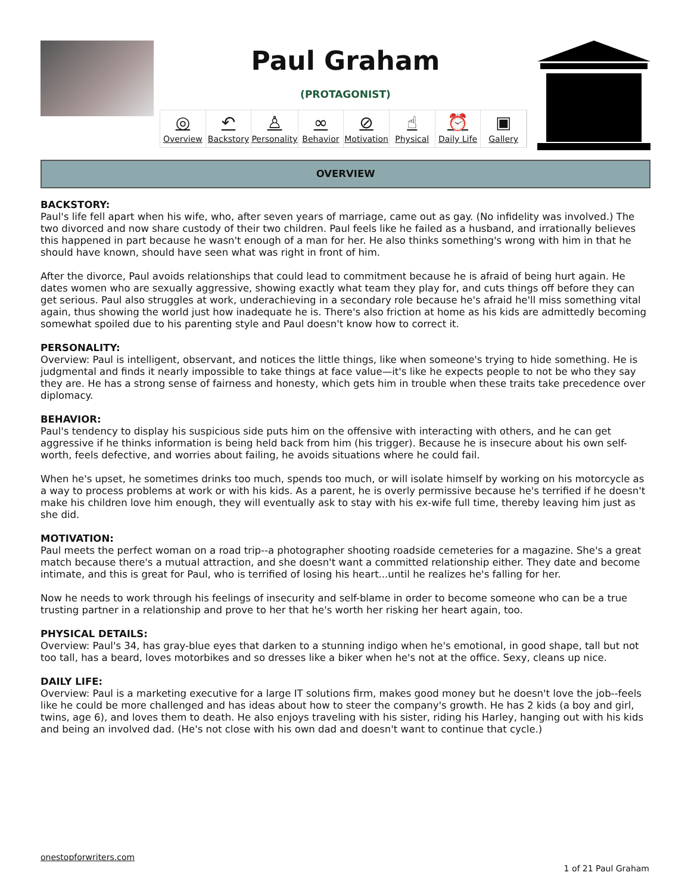Paul Graham
(PROTAGONIST)
◎
Overview ↶
Backstory ♙
Personality ∞
Behavior ⊘
Motivation ☝
Physical ⏰
Daily Life ▣
Gallery
OVERVIEW
BACKSTORY:
Paul's life fell apart when his wife, who, after seven years of marriage, came out as gay. (No infidelity was involved.) The two divorced and now share custody of their two children. Paul feels like he failed as a husband, and irrationally believes this happened in part because he wasn't enough of a man for her. He also thinks something's wrong with him in that he should have known, should have seen what was right in front of him.
After the divorce, Paul avoids relationships that could lead to commitment because he is afraid of being hurt again. He dates women who are sexually aggressive, showing exactly what team they play for, and cuts things off before they can get serious. Paul also struggles at work, underachieving in a secondary role because he's afraid he'll miss something vital again, thus showing the world just how inadequate he is. There's also friction at home as his kids are admittedly becoming somewhat spoiled due to his parenting style and Paul doesn't know how to correct it.
PERSONALITY:
Overview: Paul is intelligent, observant, and notices the little things, like when someone's trying to hide something. He is judgmental and finds it nearly impossible to take things at face value—it's like he expects people to not be who they say they are. He has a strong sense of fairness and honesty, which gets him in trouble when these traits take precedence over diplomacy.
BEHAVIOR:
Paul's tendency to display his suspicious side puts him on the offensive with interacting with others, and he can get aggressive if he thinks information is being held back from him (his trigger). Because he is insecure about his own self-worth, feels defective, and worries about failing, he avoids situations where he could fail.
When he's upset, he sometimes drinks too much, spends too much, or will isolate himself by working on his motorcycle as a way to process problems at work or with his kids. As a parent, he is overly permissive because he's terrified if he doesn't make his children love him enough, they will eventually ask to stay with his ex-wife full time, thereby leaving him just as she did.
MOTIVATION:
Paul meets the perfect woman on a road trip--a photographer shooting roadside cemeteries for a magazine. She's a great match because there's a mutual attraction, and she doesn't want a committed relationship either. They date and become intimate, and this is great for Paul, who is terrified of losing his heart...until he realizes he's falling for her.
Now he needs to work through his feelings of insecurity and self-blame in order to become someone who can be a true trusting partner in a relationship and prove to her that he's worth her risking her heart again, too.
PHYSICAL DETAILS:
Overview: Paul's 34, has gray-blue eyes that darken to a stunning indigo when he's emotional, in good shape, tall but not too tall, has a beard, loves motorbikes and so dresses like a biker when he's not at the office. Sexy, cleans up nice.
DAILY LIFE:
Overview: Paul is a marketing executive for a large IT solutions firm, makes good money but he doesn't love the job--feels like he could be more challenged and has ideas about how to steer the company's growth. He has 2 kids (a boy and girl, twins, age 6), and loves them to death. He also enjoys traveling with his sister, riding his Harley, hanging out with his kids and being an involved dad. (He's not close with his own dad and doesn't want to continue that cycle.)
onestopforwriters.com
1 of 21 Paul Graham